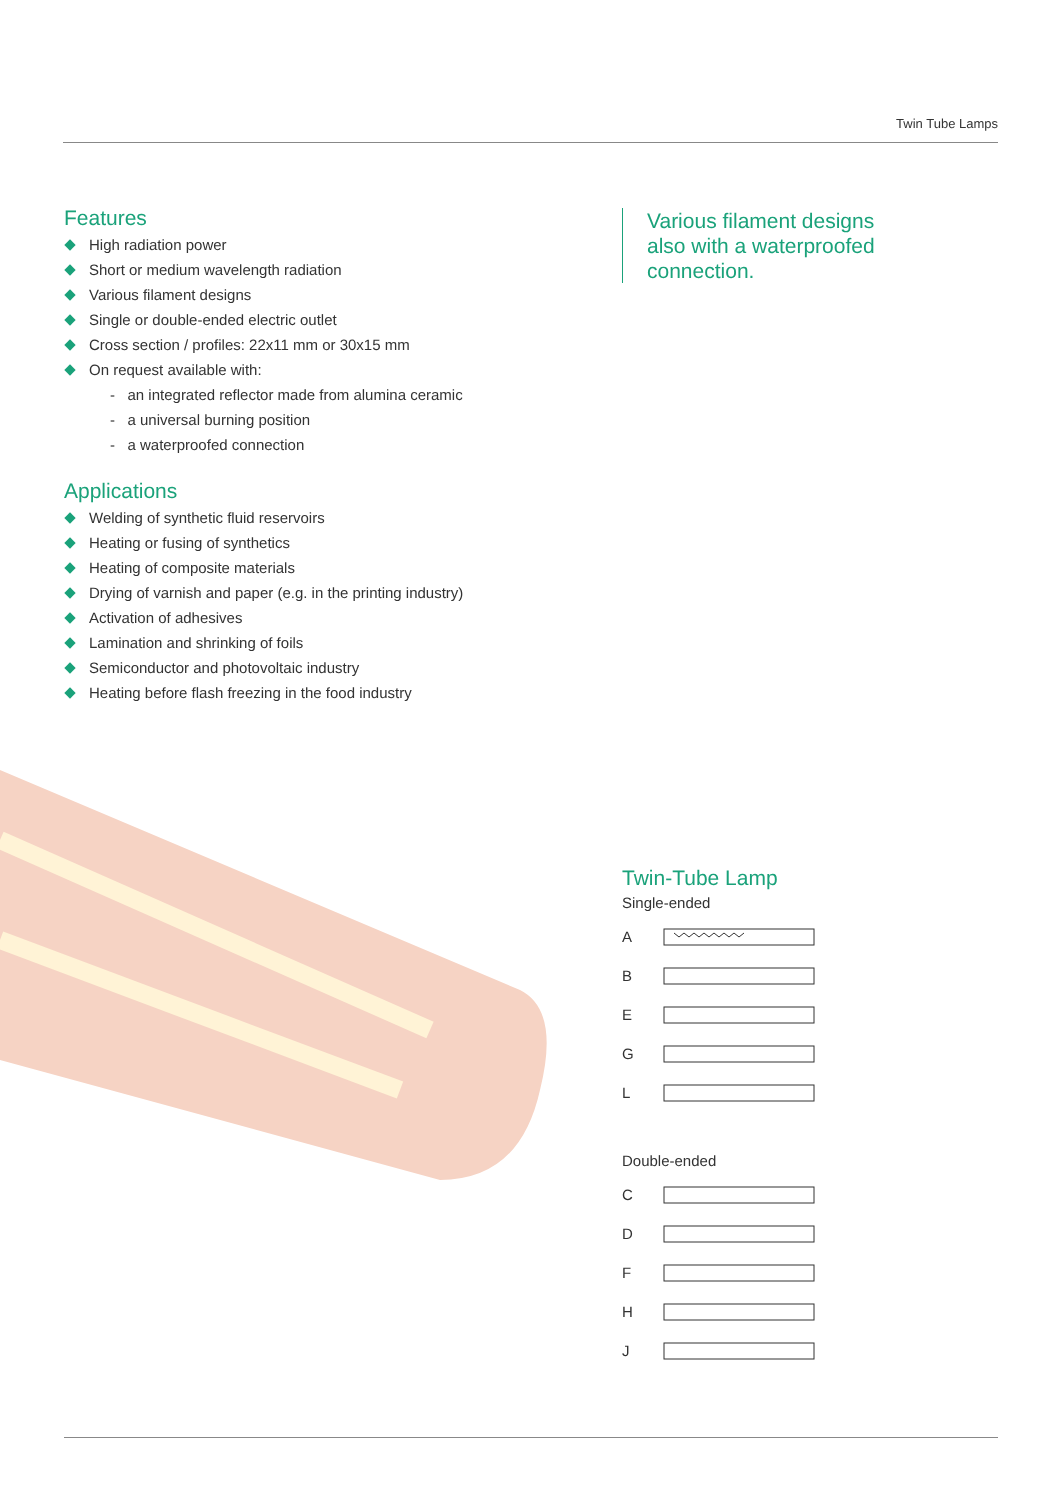Twin Tube Lamps
Features
High radiation power
Short or medium wavelength radiation
Various filament designs
Single or double-ended electric outlet
Cross section / profiles: 22x11 mm or 30x15 mm
On request available with:
- an integrated reflector made from alumina ceramic
- a universal burning position
- a waterproofed connection
Applications
Welding of synthetic fluid reservoirs
Heating or fusing of synthetics
Heating of composite materials
Drying of varnish and paper (e.g. in the printing industry)
Activation of adhesives
Lamination and shrinking of foils
Semiconductor and photovoltaic industry
Heating before flash freezing in the food industry
Various filament designs also with a waterproofed connection.
Twin-Tube Lamp
Single-ended
A
B
E
G
L
Double-ended
C
D
F
H
J